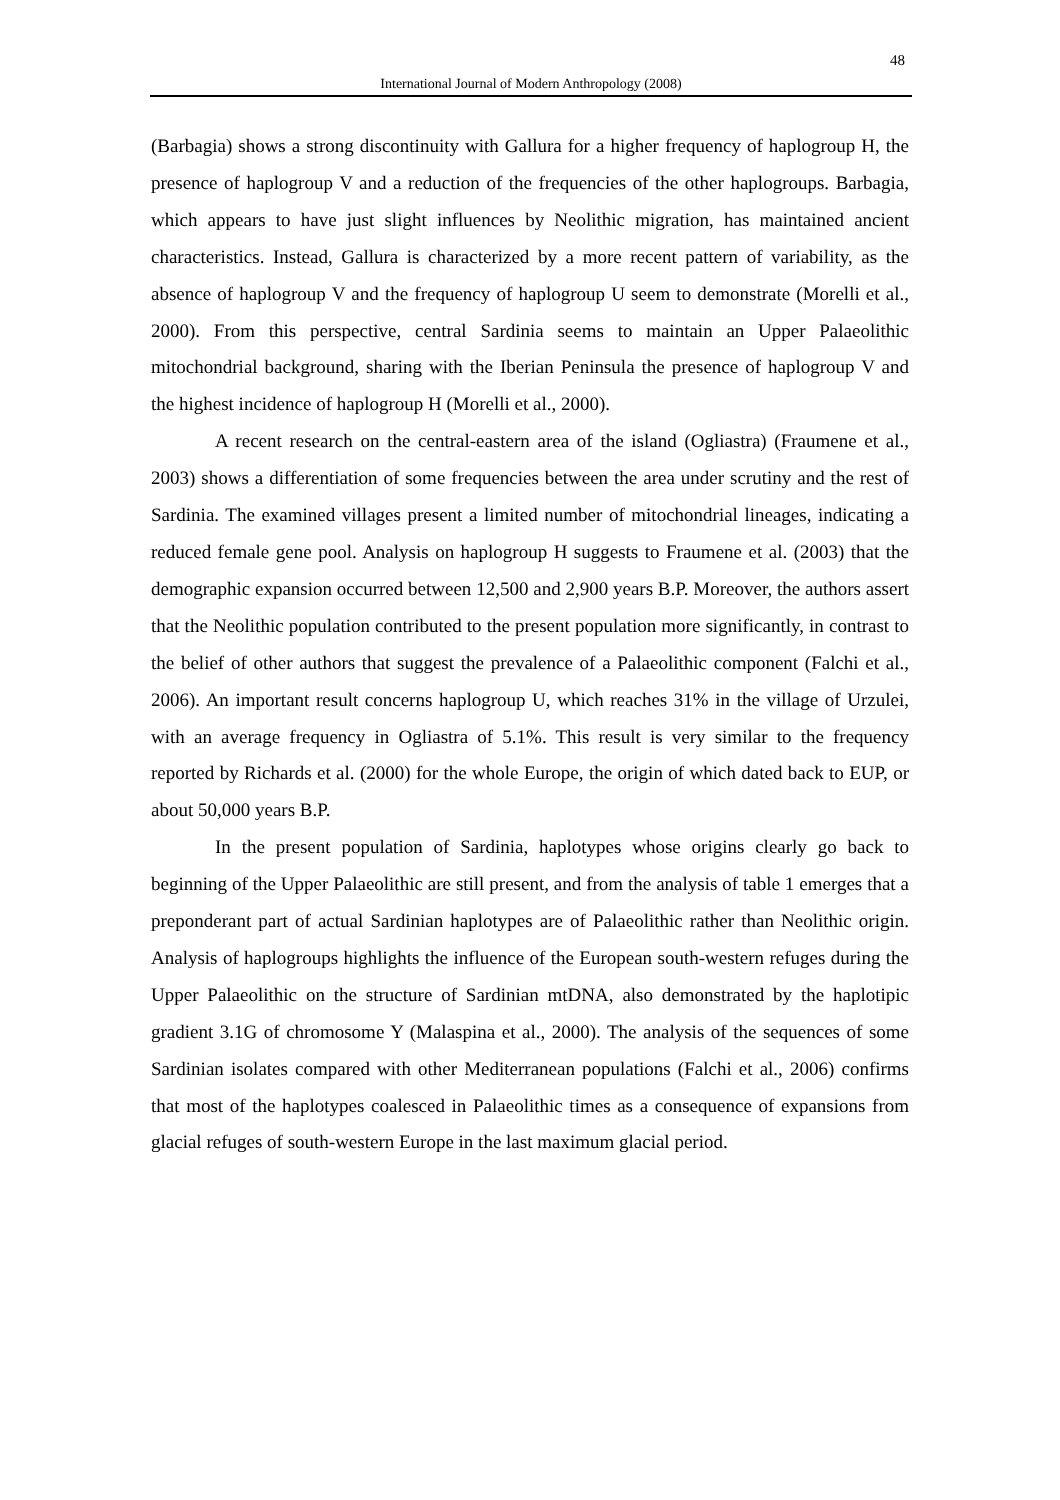48
International Journal of Modern Anthropology (2008)
(Barbagia) shows a strong discontinuity with Gallura for a higher frequency of haplogroup H, the presence of haplogroup V and a reduction of the frequencies of the other haplogroups. Barbagia, which appears to have just slight influences by Neolithic migration, has maintained ancient characteristics. Instead, Gallura is characterized by a more recent pattern of variability, as the absence of haplogroup V and the frequency of haplogroup U seem to demonstrate (Morelli et al., 2000). From this perspective, central Sardinia seems to maintain an Upper Palaeolithic mitochondrial background, sharing with the Iberian Peninsula the presence of haplogroup V and the highest incidence of haplogroup H (Morelli et al., 2000).
A recent research on the central-eastern area of the island (Ogliastra) (Fraumene et al., 2003) shows a differentiation of some frequencies between the area under scrutiny and the rest of Sardinia. The examined villages present a limited number of mitochondrial lineages, indicating a reduced female gene pool. Analysis on haplogroup H suggests to Fraumene et al. (2003) that the demographic expansion occurred between 12,500 and 2,900 years B.P. Moreover, the authors assert that the Neolithic population contributed to the present population more significantly, in contrast to the belief of other authors that suggest the prevalence of a Palaeolithic component (Falchi et al., 2006). An important result concerns haplogroup U, which reaches 31% in the village of Urzulei, with an average frequency in Ogliastra of 5.1%. This result is very similar to the frequency reported by Richards et al. (2000) for the whole Europe, the origin of which dated back to EUP, or about 50,000 years B.P.
In the present population of Sardinia, haplotypes whose origins clearly go back to beginning of the Upper Palaeolithic are still present, and from the analysis of table 1 emerges that a preponderant part of actual Sardinian haplotypes are of Palaeolithic rather than Neolithic origin. Analysis of haplogroups highlights the influence of the European south-western refuges during the Upper Palaeolithic on the structure of Sardinian mtDNA, also demonstrated by the haplotipic gradient 3.1G of chromosome Y (Malaspina et al., 2000). The analysis of the sequences of some Sardinian isolates compared with other Mediterranean populations (Falchi et al., 2006) confirms that most of the haplotypes coalesced in Palaeolithic times as a consequence of expansions from glacial refuges of south-western Europe in the last maximum glacial period.